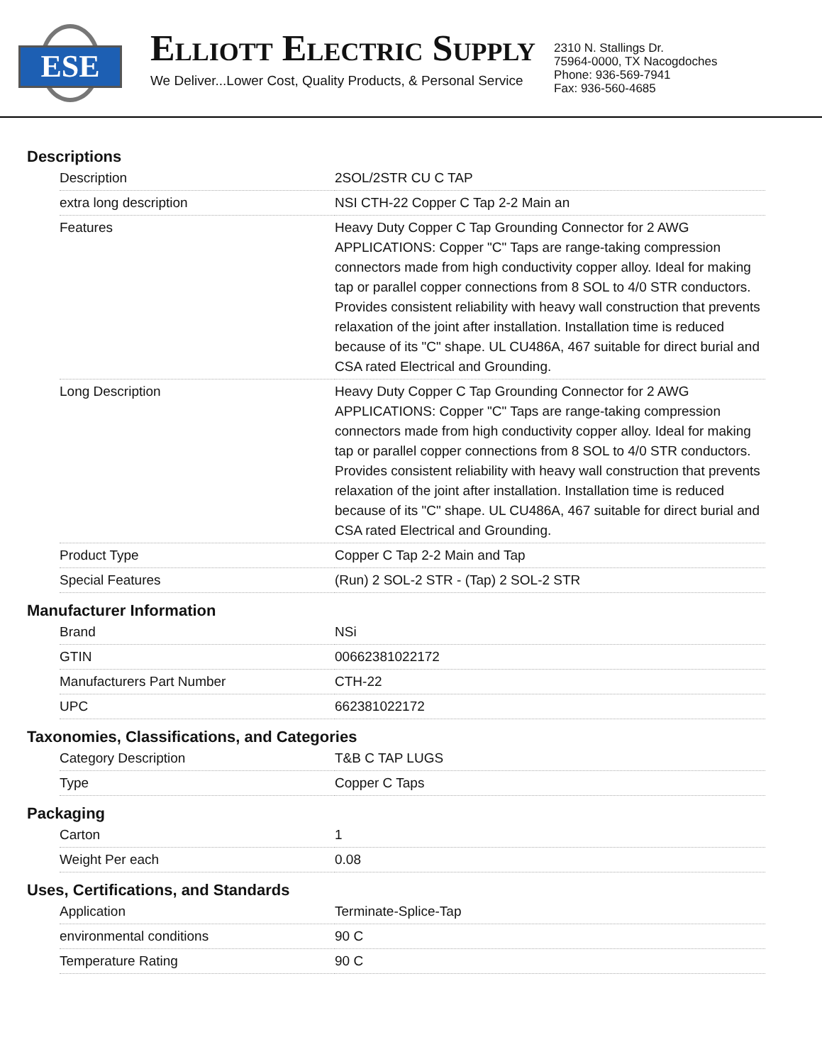ESE
ELLIOTT ELECTRIC SUPPLY
We Deliver...Lower Cost, Quality Products, & Personal Service
2310 N. Stallings Dr.
75964-0000, TX Nacogdoches
Phone: 936-569-7941
Fax: 936-560-4685
Descriptions
| Description | 2SOL/2STR CU C TAP |
| extra long description | NSI CTH-22 Copper C Tap 2-2 Main an |
| Features | Heavy Duty Copper C Tap Grounding Connector for 2 AWG APPLICATIONS: Copper "C" Taps are range-taking compression connectors made from high conductivity copper alloy. Ideal for making tap or parallel copper connections from 8 SOL to 4/0 STR conductors. Provides consistent reliability with heavy wall construction that prevents relaxation of the joint after installation. Installation time is reduced because of its "C" shape. UL CU486A, 467 suitable for direct burial and CSA rated Electrical and Grounding. |
| Long Description | Heavy Duty Copper C Tap Grounding Connector for 2 AWG APPLICATIONS: Copper "C" Taps are range-taking compression connectors made from high conductivity copper alloy. Ideal for making tap or parallel copper connections from 8 SOL to 4/0 STR conductors. Provides consistent reliability with heavy wall construction that prevents relaxation of the joint after installation. Installation time is reduced because of its "C" shape. UL CU486A, 467 suitable for direct burial and CSA rated Electrical and Grounding. |
| Product Type | Copper C Tap 2-2 Main and Tap |
| Special Features | (Run) 2 SOL-2 STR - (Tap) 2 SOL-2 STR |
Manufacturer Information
| Brand | NSi |
| GTIN | 00662381022172 |
| Manufacturers Part Number | CTH-22 |
| UPC | 662381022172 |
Taxonomies, Classifications, and Categories
| Category Description | T&B C TAP LUGS |
| Type | Copper C Taps |
Packaging
| Carton | 1 |
| Weight Per each | 0.08 |
Uses, Certifications, and Standards
| Application | Terminate-Splice-Tap |
| environmental conditions | 90 C |
| Temperature Rating | 90 C |